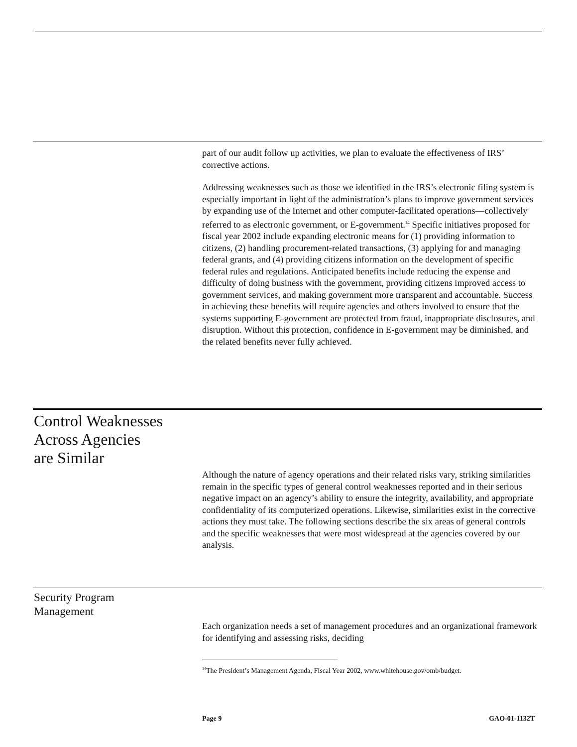part of our audit follow up activities, we plan to evaluate the effectiveness of IRS’ corrective actions.
Addressing weaknesses such as those we identified in the IRS’s electronic filing system is especially important in light of the administration’s plans to improve government services by expanding use of the Internet and other computer-facilitated operations—collectively referred to as electronic government, or E-government.<sup>14</sup> Specific initiatives proposed for fiscal year 2002 include expanding electronic means for (1) providing information to citizens, (2) handling procurement-related transactions, (3) applying for and managing federal grants, and (4) providing citizens information on the development of specific federal rules and regulations. Anticipated benefits include reducing the expense and difficulty of doing business with the government, providing citizens improved access to government services, and making government more transparent and accountable. Success in achieving these benefits will require agencies and others involved to ensure that the systems supporting E-government are protected from fraud, inappropriate disclosures, and disruption. Without this protection, confidence in E-government may be diminished, and the related benefits never fully achieved.
Control Weaknesses
Across Agencies
are Similar
Although the nature of agency operations and their related risks vary, striking similarities remain in the specific types of general control weaknesses reported and in their serious negative impact on an agency’s ability to ensure the integrity, availability, and appropriate confidentiality of its computerized operations. Likewise, similarities exist in the corrective actions they must take. The following sections describe the six areas of general controls and the specific weaknesses that were most widespread at the agencies covered by our analysis.
Security Program
Management
Each organization needs a set of management procedures and an organizational framework for identifying and assessing risks, deciding
<sup>14</sup> The President’s Management Agenda, Fiscal Year 2002, www.whitehouse.gov/omb/budget.
Page 9 GAO-01-1132T